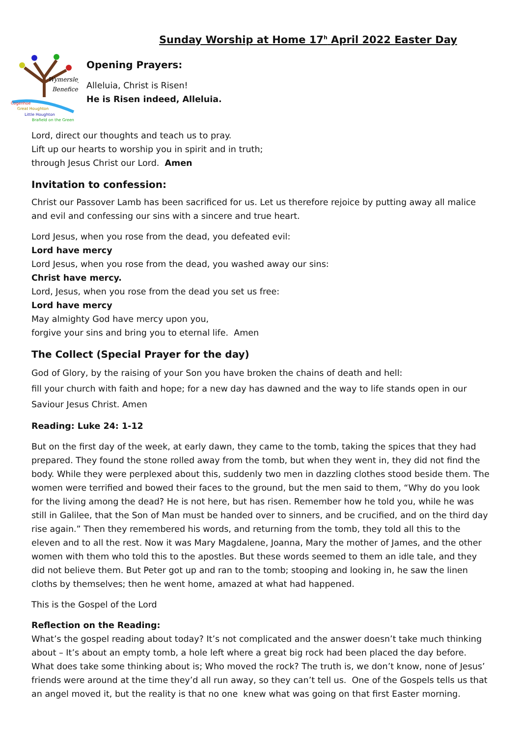Sunday Worship at Home 17<sup>h</sup> April 2022 Easter Day
Wymersley
Benefice
Cogenhoe
Great Houghton
Little Houghton
Brafield on the Green
Opening Prayers:
Alleluia, Christ is Risen!
He is Risen indeed, Alleluia.
Lord, direct our thoughts and teach us to pray.
Lift up our hearts to worship you in spirit and in truth;
through Jesus Christ our Lord. Amen
Invitation to confession:
Christ our Passover Lamb has been sacrificed for us. Let us therefore rejoice by putting away all malice and evil and confessing our sins with a sincere and true heart.
Lord Jesus, when you rose from the dead, you defeated evil:
Lord have mercy
Lord Jesus, when you rose from the dead, you washed away our sins:
Christ have mercy.
Lord, Jesus, when you rose from the dead you set us free:
Lord have mercy
May almighty God have mercy upon you,
forgive your sins and bring you to eternal life. Amen
The Collect (Special Prayer for the day)
God of Glory, by the raising of your Son you have broken the chains of death and hell:
fill your church with faith and hope; for a new day has dawned and the way to life stands open in our Saviour Jesus Christ. Amen
Reading: Luke 24: 1-12
But on the first day of the week, at early dawn, they came to the tomb, taking the spices that they had prepared. They found the stone rolled away from the tomb, but when they went in, they did not find the body. While they were perplexed about this, suddenly two men in dazzling clothes stood beside them. The women were terrified and bowed their faces to the ground, but the men said to them, “Why do you look for the living among the dead? He is not here, but has risen. Remember how he told you, while he was still in Galilee, that the Son of Man must be handed over to sinners, and be crucified, and on the third day rise again.” Then they remembered his words, and returning from the tomb, they told all this to the eleven and to all the rest. Now it was Mary Magdalene, Joanna, Mary the mother of James, and the other women with them who told this to the apostles. But these words seemed to them an idle tale, and they did not believe them. But Peter got up and ran to the tomb; stooping and looking in, he saw the linen cloths by themselves; then he went home, amazed at what had happened.
This is the Gospel of the Lord
Reflection on the Reading:
What’s the gospel reading about today? It’s not complicated and the answer doesn’t take much thinking about – It’s about an empty tomb, a hole left where a great big rock had been placed the day before. What does take some thinking about is; Who moved the rock? The truth is, we don’t know, none of Jesus’ friends were around at the time they’d all run away, so they can’t tell us. One of the Gospels tells us that an angel moved it, but the reality is that no one knew what was going on that first Easter morning.